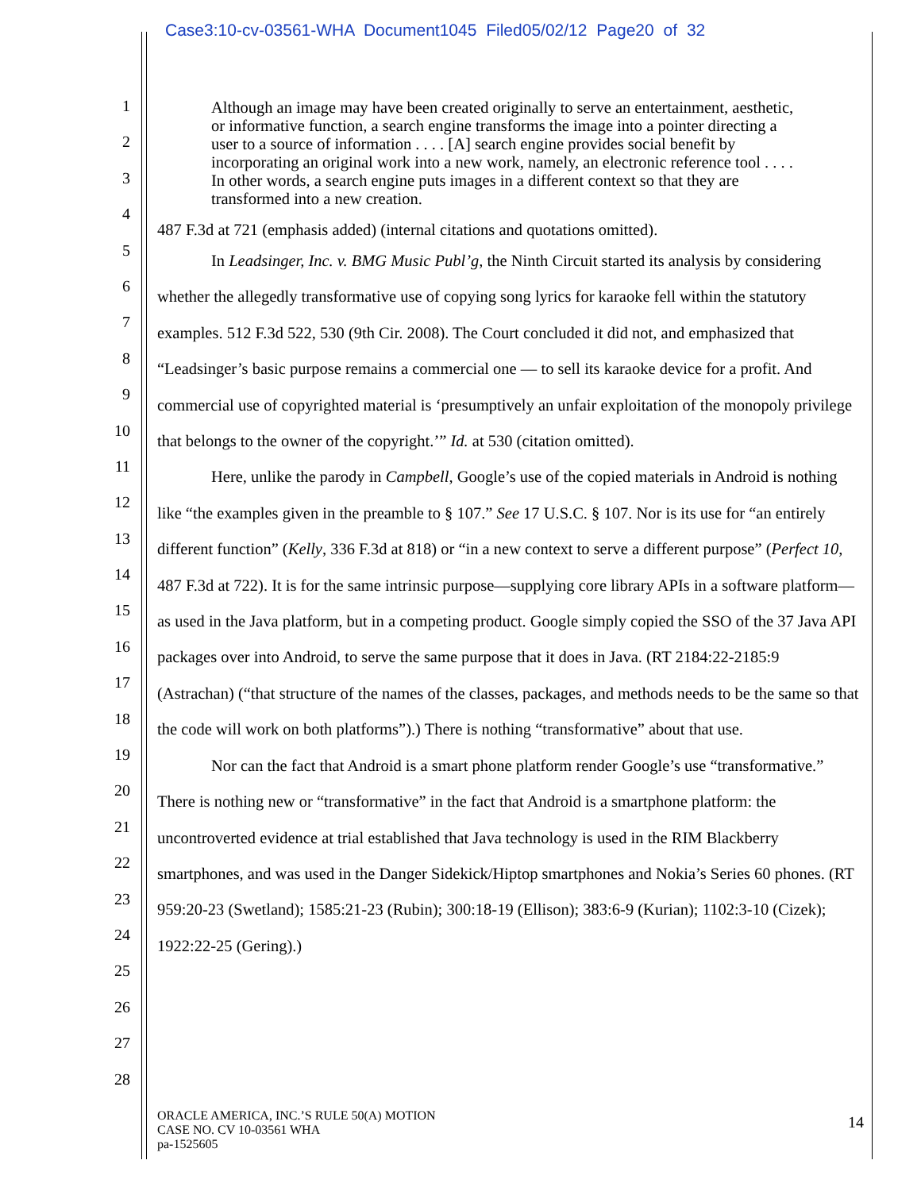Case3:10-cv-03561-WHA Document1045 Filed05/02/12 Page20 of 32
1
2
3
4
5
6
7
8
9
10
11
12
13
14
15
16
17
18
19
20
21
22
23
24
25
26
27
28
Although an image may have been created originally to serve an entertainment, aesthetic, or informative function, a search engine transforms the image into a pointer directing a user to a source of information . . . . [A] search engine provides social benefit by incorporating an original work into a new work, namely, an electronic reference tool . . . . In other words, a search engine puts images in a different context so that they are transformed into a new creation.
487 F.3d at 721 (emphasis added) (internal citations and quotations omitted).
In Leadsinger, Inc. v. BMG Music Publ’g, the Ninth Circuit started its analysis by considering whether the allegedly transformative use of copying song lyrics for karaoke fell within the statutory examples. 512 F.3d 522, 530 (9th Cir. 2008). The Court concluded it did not, and emphasized that “Leadsinger’s basic purpose remains a commercial one ― to sell its karaoke device for a profit. And commercial use of copyrighted material is ‘presumptively an unfair exploitation of the monopoly privilege that belongs to the owner of the copyright.’” Id. at 530 (citation omitted).
Here, unlike the parody in Campbell, Google’s use of the copied materials in Android is nothing like “the examples given in the preamble to § 107.” See 17 U.S.C. § 107. Nor is its use for “an entirely different function” (Kelly, 336 F.3d at 818) or “in a new context to serve a different purpose” (Perfect 10, 487 F.3d at 722). It is for the same intrinsic purpose—supplying core library APIs in a software platform—as used in the Java platform, but in a competing product. Google simply copied the SSO of the 37 Java API packages over into Android, to serve the same purpose that it does in Java. (RT 2184:22-2185:9 (Astrachan) (“that structure of the names of the classes, packages, and methods needs to be the same so that the code will work on both platforms”).) There is nothing “transformative” about that use.
Nor can the fact that Android is a smart phone platform render Google’s use “transformative.” There is nothing new or “transformative” in the fact that Android is a smartphone platform: the uncontroverted evidence at trial established that Java technology is used in the RIM Blackberry smartphones, and was used in the Danger Sidekick/Hiptop smartphones and Nokia’s Series 60 phones. (RT 959:20-23 (Swetland); 1585:21-23 (Rubin); 300:18-19 (Ellison); 383:6-9 (Kurian); 1102:3-10 (Cizek); 1922:22-25 (Gering).)
ORACLE AMERICA, INC.’S RULE 50(A) MOTION
CASE NO. CV 10-03561 WHA
pa-1525605
14